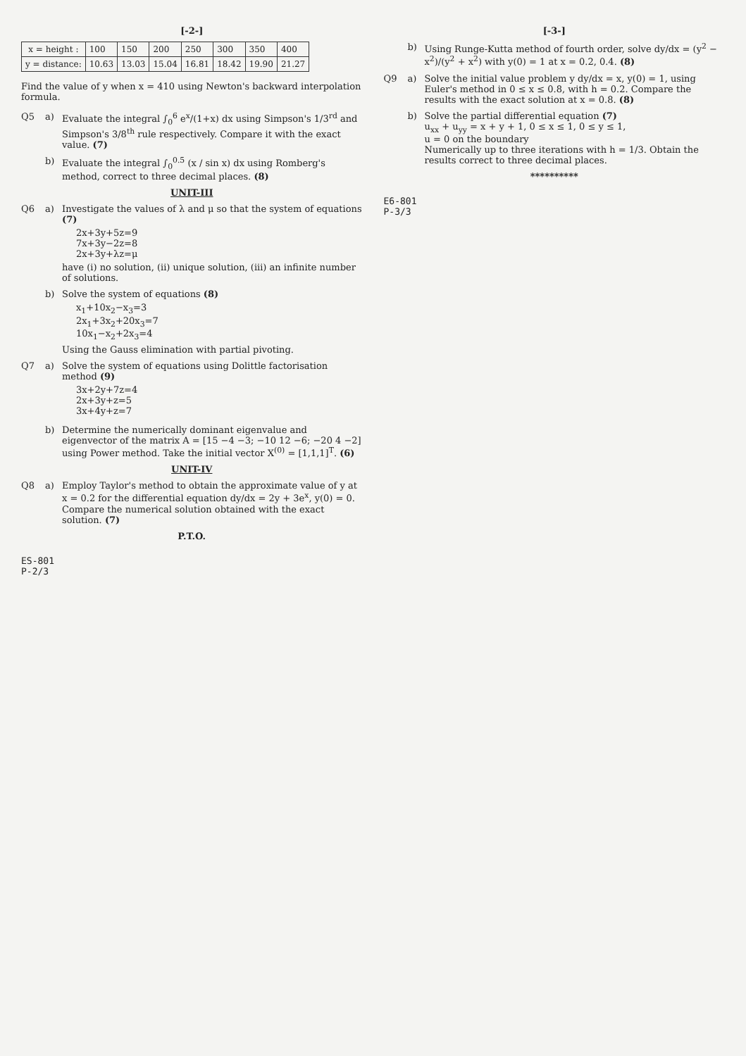[-2-]
| x = height : | 100 | 150 | 200 | 250 | 300 | 350 | 400 |
| y = distance: | 10.63 | 13.03 | 15.04 | 16.81 | 18.42 | 19.90 | 21.27 |
Find the value of y when x = 410 using Newton's backward interpolation formula.
Q5 a) Evaluate the integral ∫<sub>0</sub><sup>6</sup> e<sup>x</sup>/(1+x) dx using Simpson's 1/3<sup>rd</sup> and Simpson's 3/8<sup>th</sup> rule respectively. Compare it with the exact value. (7)
b) Evaluate the integral ∫<sub>0</sub><sup>0.5</sup> (x / sin x) dx using Romberg's method, correct to three decimal places. (8)
UNIT-III
Q6 a) Investigate the values of λ and μ so that the system of equations (7)
2x+3y+5z=9
7x+3y−2z=8
2x+3y+λz=μ
have (i) no solution, (ii) unique solution, (iii) an infinite number of solutions.
b) Solve the system of equations (8)
x<sub>1</sub>+10x<sub>2</sub>−x<sub>3</sub>=3
2x<sub>1</sub>+3x<sub>2</sub>+20x<sub>3</sub>=7
10x<sub>1</sub>−x<sub>2</sub>+2x<sub>3</sub>=4
Using the Gauss elimination with partial pivoting.
Q7 a) Solve the system of equations using Dolittle factorisation method (9)
3x+2y+7z=4
2x+3y+z=5
3x+4y+z=7
b) Determine the numerically dominant eigenvalue and eigenvector of the matrix A = [15 −4 −3; −10 12 −6; −20 4 −2] using Power method. Take the initial vector X<sup>(0)</sup> = [1,1,1]<sup>T</sup>. (6)
UNIT-IV
Q8 a) Employ Taylor's method to obtain the approximate value of y at x = 0.2 for the differential equation dy/dx = 2y + 3e<sup>x</sup>, y(0) = 0. Compare the numerical solution obtained with the exact solution. (7)
P.T.O.
ES-801
P-2/3
[-3-]
b) Using Runge-Kutta method of fourth order, solve dy/dx = (y<sup>2</sup> − x<sup>2</sup>)/(y<sup>2</sup> + x<sup>2</sup>) with y(0) = 1 at x = 0.2, 0.4. (8)
Q9 a) Solve the initial value problem y dy/dx = x, y(0) = 1, using Euler's method in 0 ≤ x ≤ 0.8, with h = 0.2. Compare the results with the exact solution at x = 0.8. (8)
b) Solve the partial differential equation (7)
u<sub>xx</sub> + u<sub>yy</sub> = x + y + 1, 0 ≤ x ≤ 1, 0 ≤ y ≤ 1,
u = 0 on the boundary
Numerically up to three iterations with h = 1/3. Obtain the results correct to three decimal places.
**********
E6-801
P-3/3